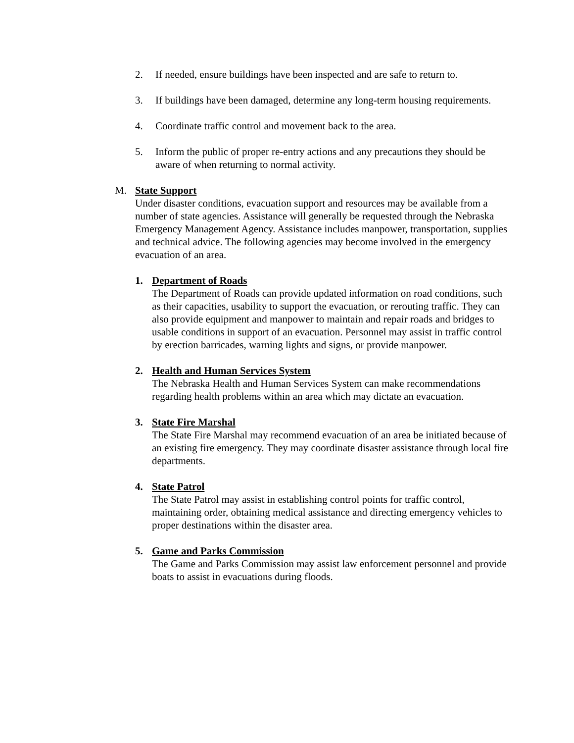2. If needed, ensure buildings have been inspected and are safe to return to.
3. If buildings have been damaged, determine any long-term housing requirements.
4. Coordinate traffic control and movement back to the area.
5. Inform the public of proper re-entry actions and any precautions they should be aware of when returning to normal activity.
M. State Support
Under disaster conditions, evacuation support and resources may be available from a number of state agencies. Assistance will generally be requested through the Nebraska Emergency Management Agency. Assistance includes manpower, transportation, supplies and technical advice. The following agencies may become involved in the emergency evacuation of an area.
1. Department of Roads
The Department of Roads can provide updated information on road conditions, such as their capacities, usability to support the evacuation, or rerouting traffic. They can also provide equipment and manpower to maintain and repair roads and bridges to usable conditions in support of an evacuation. Personnel may assist in traffic control by erection barricades, warning lights and signs, or provide manpower.
2. Health and Human Services System
The Nebraska Health and Human Services System can make recommendations regarding health problems within an area which may dictate an evacuation.
3. State Fire Marshal
The State Fire Marshal may recommend evacuation of an area be initiated because of an existing fire emergency. They may coordinate disaster assistance through local fire departments.
4. State Patrol
The State Patrol may assist in establishing control points for traffic control, maintaining order, obtaining medical assistance and directing emergency vehicles to proper destinations within the disaster area.
5. Game and Parks Commission
The Game and Parks Commission may assist law enforcement personnel and provide boats to assist in evacuations during floods.